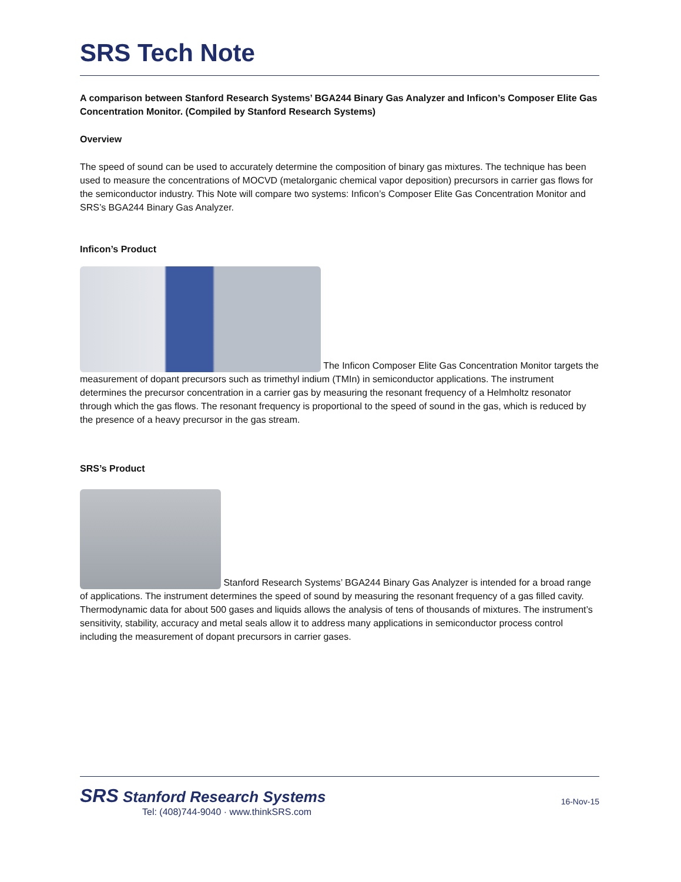SRS Tech Note
A comparison between Stanford Research Systems’ BGA244 Binary Gas Analyzer and Inficon’s Composer Elite Gas Concentration Monitor. (Compiled by Stanford Research Systems)
Overview
The speed of sound can be used to accurately determine the composition of binary gas mixtures. The technique has been used to measure the concentrations of MOCVD (metalorganic chemical vapor deposition) precursors in carrier gas flows for the semiconductor industry. This Note will compare two systems: Inficon’s Composer Elite Gas Concentration Monitor and SRS’s BGA244 Binary Gas Analyzer.
Inficon’s Product
The Inficon Composer Elite Gas Concentration Monitor targets the measurement of dopant precursors such as trimethyl indium (TMIn) in semiconductor applications. The instrument determines the precursor concentration in a carrier gas by measuring the resonant frequency of a Helmholtz resonator through which the gas flows. The resonant frequency is proportional to the speed of sound in the gas, which is reduced by the presence of a heavy precursor in the gas stream.
SRS’s Product
Stanford Research Systems’ BGA244 Binary Gas Analyzer is intended for a broad range of applications. The instrument determines the speed of sound by measuring the resonant frequency of a gas filled cavity. Thermodynamic data for about 500 gases and liquids allows the analysis of tens of thousands of mixtures. The instrument’s sensitivity, stability, accuracy and metal seals allow it to address many applications in semiconductor process control including the measurement of dopant precursors in carrier gases.
SRS Stanford Research Systems
Tel: (408)744-9040 · www.thinkSRS.com
16-Nov-15